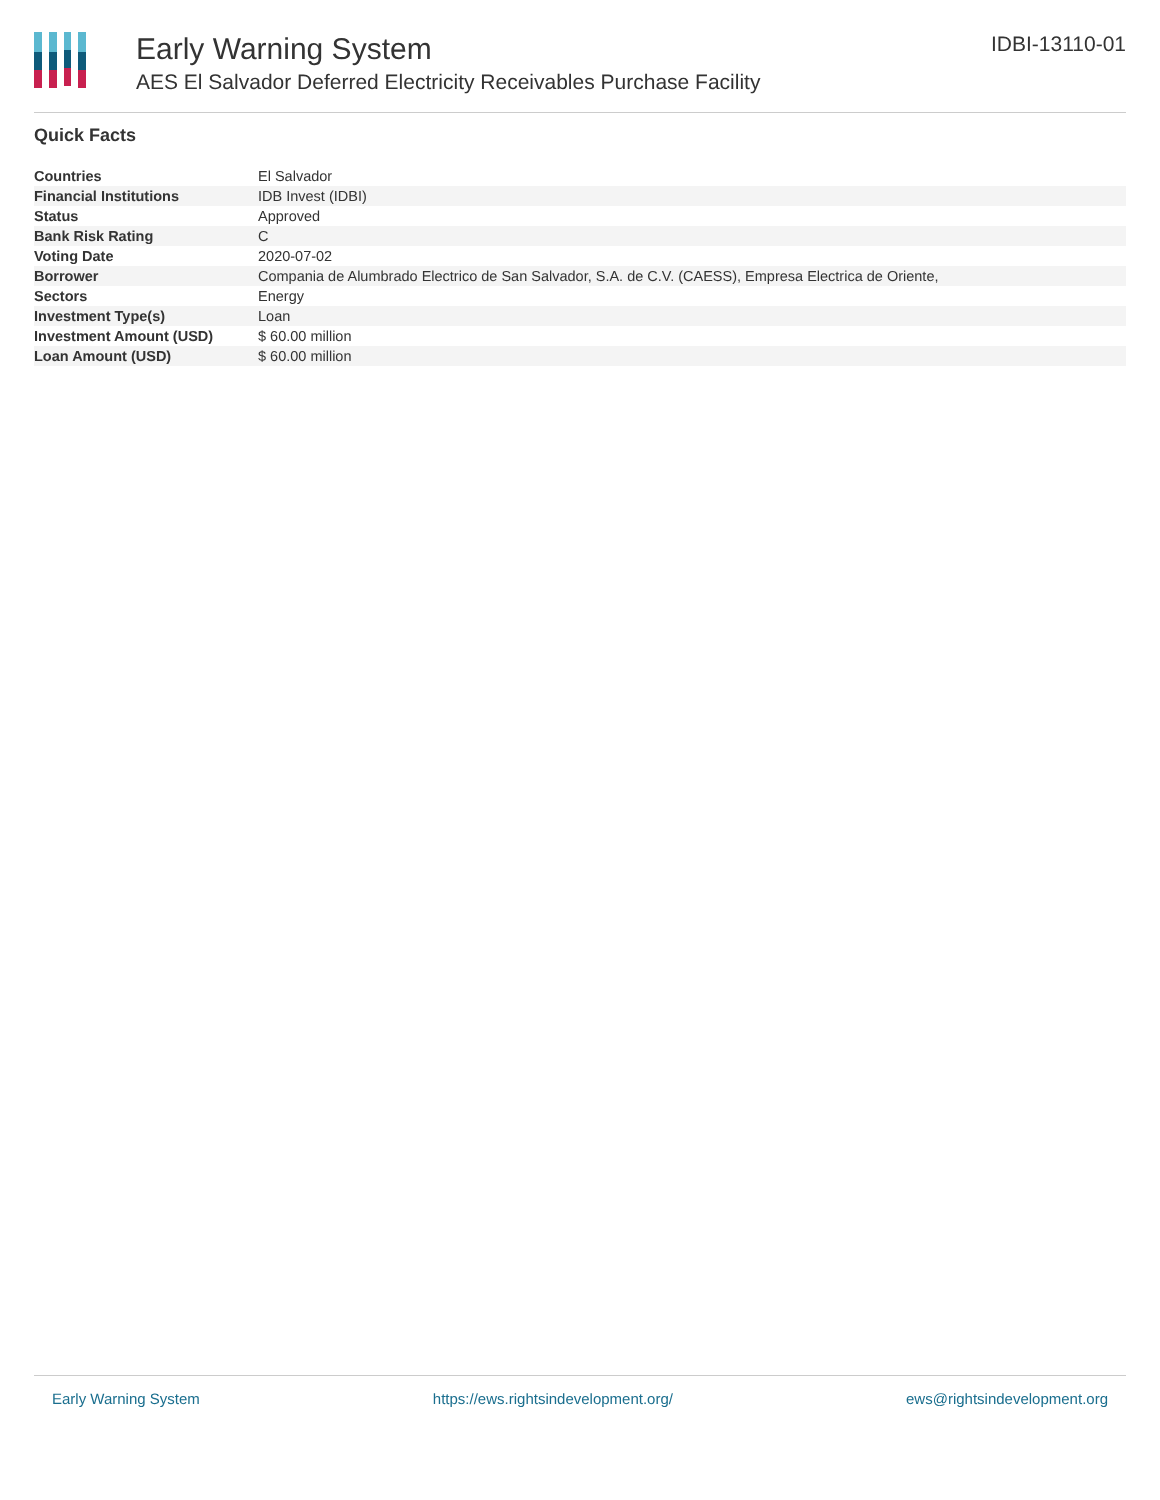Early Warning System
AES El Salvador Deferred Electricity Receivables Purchase Facility
IDBI-13110-01
Quick Facts
| Countries | El Salvador |
| Financial Institutions | IDB Invest (IDBI) |
| Status | Approved |
| Bank Risk Rating | C |
| Voting Date | 2020-07-02 |
| Borrower | Compania de Alumbrado Electrico de San Salvador, S.A. de C.V. (CAESS), Empresa Electrica de Oriente, |
| Sectors | Energy |
| Investment Type(s) | Loan |
| Investment Amount (USD) | $ 60.00 million |
| Loan Amount (USD) | $ 60.00 million |
Early Warning System https://ews.rightsindevelopment.org/ ews@rightsindevelopment.org